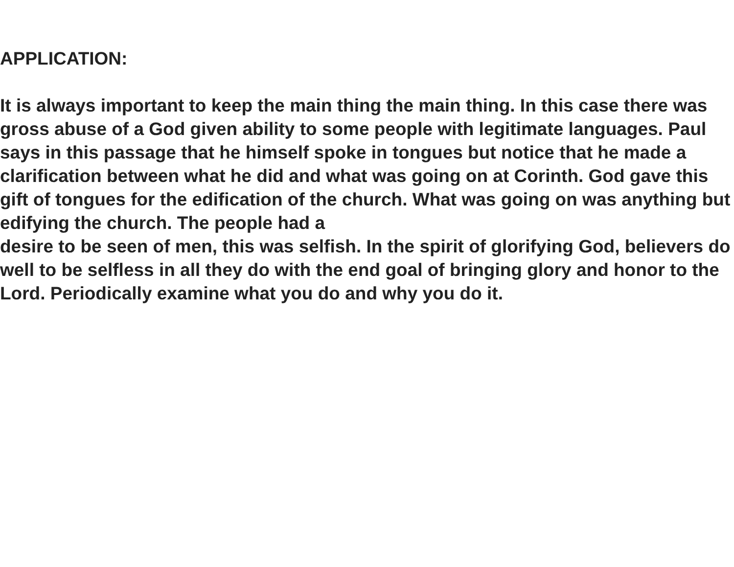APPLICATION:
It is always important to keep the main thing the main thing. In this case there was gross abuse of a God given ability to some people with legitimate languages. Paul says in this passage that he himself spoke in tongues but notice that he made a clarification between what he did and what was going on at Corinth. God gave this gift of tongues for the edification of the church. What was going on was anything but edifying the church. The people had a
desire to be seen of men, this was selfish. In the spirit of glorifying God, believers do well to be selfless in all they do with the end goal of bringing glory and honor to the Lord. Periodically examine what you do and why you do it.